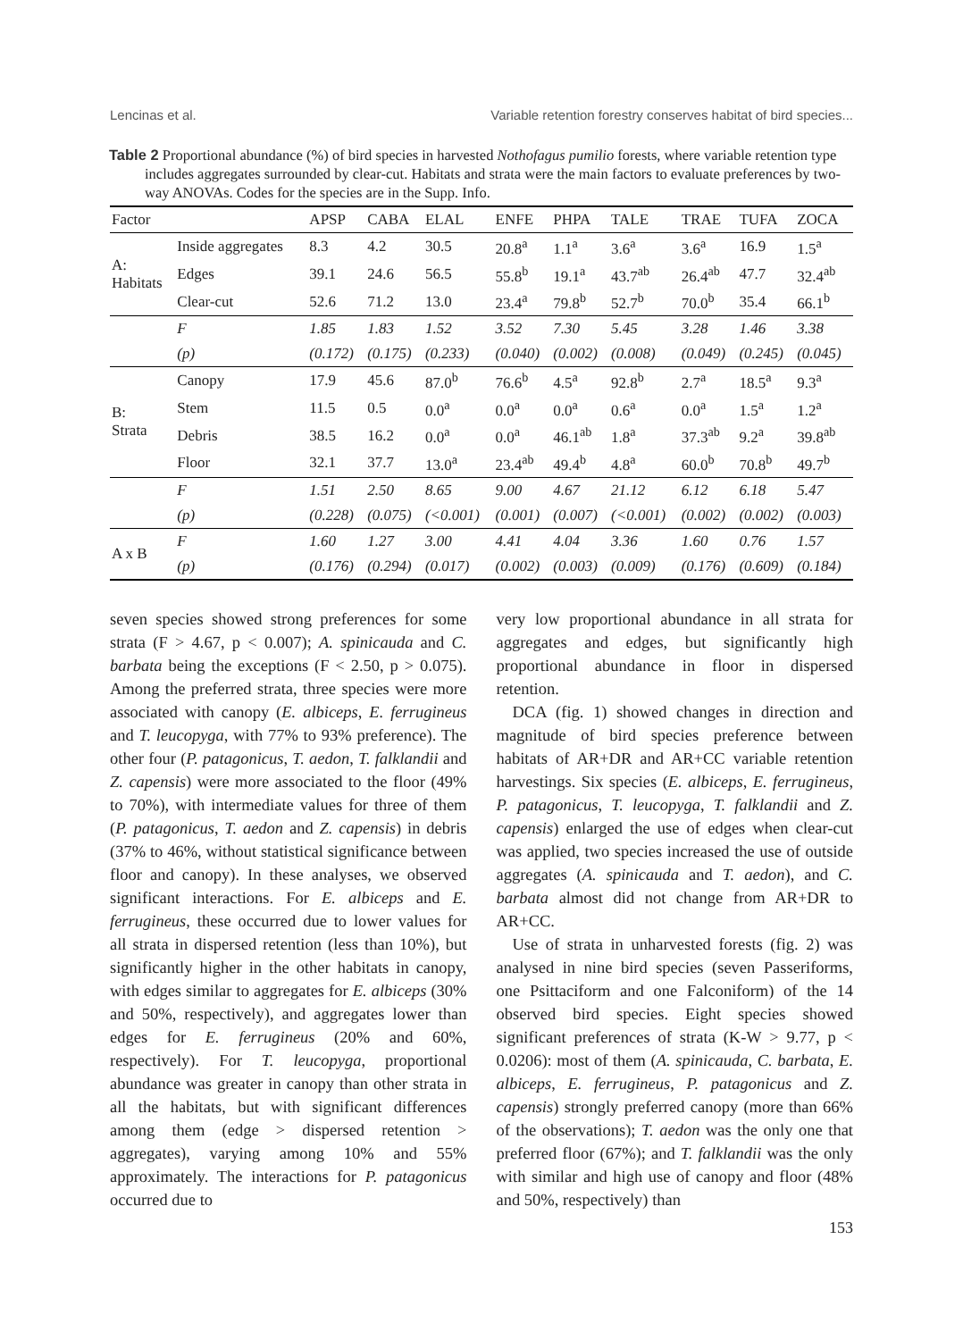Lencinas et al. Variable retention forestry conserves habitat of bird species...
Table 2 Proportional abundance (%) of bird species in harvested Nothofagus pumilio forests, where variable retention type includes aggregates surrounded by clear-cut. Habitats and strata were the main factors to evaluate preferences by two-way ANOVAs. Codes for the species are in the Supp. Info.
| Factor | | APSP | CABA | ELAL | ENFE | PHPA | TALE | TRAE | TUFA | ZOCA |
| --- | --- | --- | --- | --- | --- | --- | --- | --- | --- | --- |
| A: Habitats | Inside aggregates | 8.3 | 4.2 | 30.5 | 20.8<sup>a</sup> | 1.1<sup>a</sup> | 3.6<sup>a</sup> | 3.6<sup>a</sup> | 16.9 | 1.5<sup>a</sup> |
| | Edges | 39.1 | 24.6 | 56.5 | 55.8<sup>b</sup> | 19.1<sup>a</sup> | 43.7<sup>ab</sup> | 26.4<sup>ab</sup> | 47.7 | 32.4<sup>ab</sup> |
| | Clear-cut | 52.6 | 71.2 | 13.0 | 23.4<sup>a</sup> | 79.8<sup>b</sup> | 52.7<sup>b</sup> | 70.0<sup>b</sup> | 35.4 | 66.1<sup>b</sup> |
| | F | 1.85 | 1.83 | 1.52 | 3.52 | 7.30 | 5.45 | 3.28 | 1.46 | 3.38 |
| | (p) | (0.172) | (0.175) | (0.233) | (0.040) | (0.002) | (0.008) | (0.049) | (0.245) | (0.045) |
| B: Strata | Canopy | 17.9 | 45.6 | 87.0<sup>b</sup> | 76.6<sup>b</sup> | 4.5<sup>a</sup> | 92.8<sup>b</sup> | 2.7<sup>a</sup> | 18.5<sup>a</sup> | 9.3<sup>a</sup> |
| | Stem | 11.5 | 0.5 | 0.0<sup>a</sup> | 0.0<sup>a</sup> | 0.0<sup>a</sup> | 0.6<sup>a</sup> | 0.0<sup>a</sup> | 1.5<sup>a</sup> | 1.2<sup>a</sup> |
| | Debris | 38.5 | 16.2 | 0.0<sup>a</sup> | 0.0<sup>a</sup> | 46.1<sup>ab</sup> | 1.8<sup>a</sup> | 37.3<sup>ab</sup> | 9.2<sup>a</sup> | 39.8<sup>ab</sup> |
| | Floor | 32.1 | 37.7 | 13.0<sup>a</sup> | 23.4<sup>ab</sup> | 49.4<sup>b</sup> | 4.8<sup>a</sup> | 60.0<sup>b</sup> | 70.8<sup>b</sup> | 49.7<sup>b</sup> |
| | F | 1.51 | 2.50 | 8.65 | 9.00 | 4.67 | 21.12 | 6.12 | 6.18 | 5.47 |
| | (p) | (0.228) | (0.075) | (<0.001) | (0.001) | (0.007) | (<0.001) | (0.002) | (0.002) | (0.003) |
| A x B | F | 1.60 | 1.27 | 3.00 | 4.41 | 4.04 | 3.36 | 1.60 | 0.76 | 1.57 |
| | (p) | (0.176) | (0.294) | (0.017) | (0.002) | (0.003) | (0.009) | (0.176) | (0.609) | (0.184) |
seven species showed strong preferences for some strata (F > 4.67, p < 0.007); A. spinicauda and C. barbata being the exceptions (F < 2.50, p > 0.075). Among the preferred strata, three species were more associated with canopy (E. albiceps, E. ferrugineus and T. leucopyga, with 77% to 93% preference). The other four (P. patagonicus, T. aedon, T. falklandii and Z. capensis) were more associated to the floor (49% to 70%), with intermediate values for three of them (P. patagonicus, T. aedon and Z. capensis) in debris (37% to 46%, without statistical significance between floor and canopy). In these analyses, we observed significant interactions. For E. albiceps and E. ferrugineus, these occurred due to lower values for all strata in dispersed retention (less than 10%), but significantly higher in the other habitats in canopy, with edges similar to aggregates for E. albiceps (30% and 50%, respectively), and aggregates lower than edges for E. ferrugineus (20% and 60%, respectively). For T. leucopyga, proportional abundance was greater in canopy than other strata in all the habitats, but with significant differences among them (edge > dispersed retention > aggregates), varying among 10% and 55% approximately. The interactions for P. patagonicus occurred due to
very low proportional abundance in all strata for aggregates and edges, but significantly high proportional abundance in floor in dispersed retention.
DCA (fig. 1) showed changes in direction and magnitude of bird species preference between habitats of AR+DR and AR+CC variable retention harvestings. Six species (E. albiceps, E. ferrugineus, P. patagonicus, T. leucopyga, T. falklandii and Z. capensis) enlarged the use of edges when clear-cut was applied, two species increased the use of outside aggregates (A. spinicauda and T. aedon), and C. barbata almost did not change from AR+DR to AR+CC.
Use of strata in unharvested forests (fig. 2) was analysed in nine bird species (seven Passeriforms, one Psittaciform and one Falconiform) of the 14 observed bird species. Eight species showed significant preferences of strata (K-W > 9.77, p < 0.0206): most of them (A. spinicauda, C. barbata, E. albiceps, E. ferrugineus, P. patagonicus and Z. capensis) strongly preferred canopy (more than 66% of the observations); T. aedon was the only one that preferred floor (67%); and T. falklandii was the only with similar and high use of canopy and floor (48% and 50%, respectively) than
153